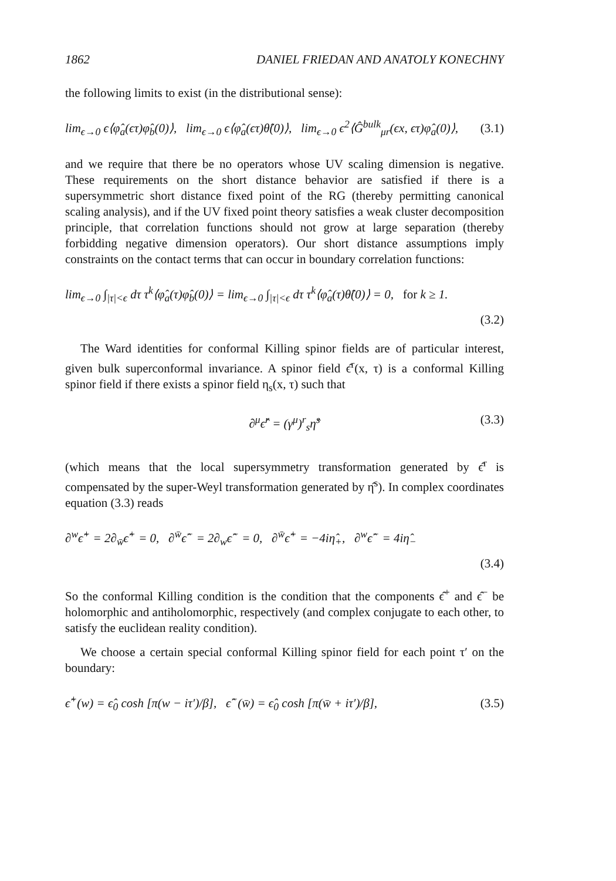1862 DANIEL FRIEDAN AND ANATOLY KONECHNY
the following limits to exist (in the distributional sense):
lim<sub>ϵ→0</sub> ϵ⟨φ̂<sub>a</sub>(ϵτ)φ̂<sub>b</sub>(0)⟩, lim<sub>ϵ→0</sub> ϵ⟨φ̂<sub>a</sub>(ϵτ)θ̂(0)⟩, lim<sub>ϵ→0</sub> ϵ<sup>2</sup>⟨Ĝ<sup>bulk</sup><sub>μr</sub>(ϵx, ϵτ)φ̂<sub>a</sub>(0)⟩, (3.1)
and we require that there be no operators whose UV scaling dimension is negative. These requirements on the short distance behavior are satisfied if there is a supersymmetric short distance fixed point of the RG (thereby permitting canonical scaling analysis), and if the UV fixed point theory satisfies a weak cluster decomposition principle, that correlation functions should not grow at large separation (thereby forbidding negative dimension operators). Our short distance assumptions imply constraints on the contact terms that can occur in boundary correlation functions:
lim<sub>ϵ→0</sub> ∫<sub>|τ|<ϵ</sub> dτ τ<sup>k</sup>⟨φ̂<sub>a</sub>(τ)φ̂<sub>b</sub>(0)⟩ = lim<sub>ϵ→0</sub> ∫<sub>|τ|<ϵ</sub> dτ τ<sup>k</sup>⟨φ̂<sub>a</sub>(τ)θ̂(0)⟩ = 0, for k ≥ 1.
(3.2)
The Ward identities for conformal Killing spinor fields are of particular interest, given bulk superconformal invariance. A spinor field ϵ̂<sup>r</sup>(x, τ) is a conformal Killing spinor field if there exists a spinor field η<sub>s</sub>(x, τ) such that
∂<sup>μ</sup>ϵ̂<sup>r</sup> = (γ<sup>μ</sup>)<sup>r</sup><sub>s</sub>η̂<sup>s</sup> (3.3)
(which means that the local supersymmetry transformation generated by ϵ̂<sup>r</sup> is compensated by the super-Weyl transformation generated by η̂<sup>s</sup>). In complex coordinates equation (3.3) reads
∂<sup>w</sup>ϵ̂<sup>+</sup> = 2∂<sub>w̄</sub>ϵ̂<sup>+</sup> = 0, ∂<sup>w̄</sup>ϵ̂<sup>−</sup> = 2∂<sub>w</sub>ϵ̂<sup>−</sup> = 0, ∂<sup>w̄</sup>ϵ̂<sup>+</sup> = −4iη̂<sub>+</sub>, ∂<sup>w</sup>ϵ̂<sup>−</sup> = 4iη̂<sub>−</sub>
(3.4)
So the conformal Killing condition is the condition that the components ϵ̂<sup>+</sup> and ϵ̂<sup>−</sup> be holomorphic and antiholomorphic, respectively (and complex conjugate to each other, to satisfy the euclidean reality condition).
We choose a certain special conformal Killing spinor field for each point τ′ on the boundary:
ϵ̂<sup>+</sup>(w) = ϵ̂<sub>0</sub> cosh [π(w − iτ′)/β], ϵ̂<sup>−</sup>(w̄) = ϵ̂<sub>0</sub> cosh [π(w̄ + iτ′)/β], (3.5)